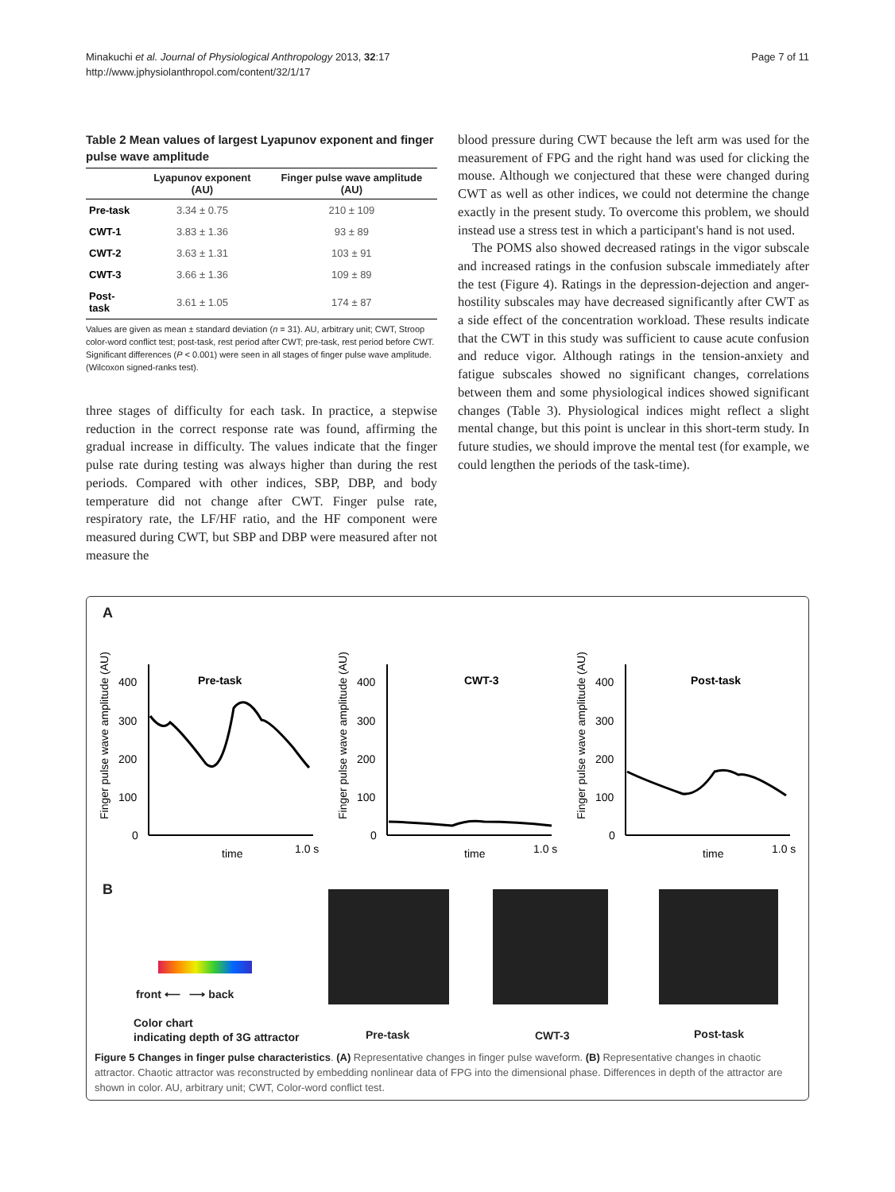Minakuchi et al. Journal of Physiological Anthropology 2013, 32:17
http://www.jphysiolanthropol.com/content/32/1/17
Page 7 of 11
Table 2 Mean values of largest Lyapunov exponent and finger pulse wave amplitude
| | Lyapunov exponent (AU) | Finger pulse wave amplitude (AU) |
| --- | --- | --- |
| Pre-task | 3.34 ± 0.75 | 210 ± 109 |
| CWT-1 | 3.83 ± 1.36 | 93 ± 89 |
| CWT-2 | 3.63 ± 1.31 | 103 ± 91 |
| CWT-3 | 3.66 ± 1.36 | 109 ± 89 |
| Post-task | 3.61 ± 1.05 | 174 ± 87 |
Values are given as mean ± standard deviation (n = 31). AU, arbitrary unit; CWT, Stroop color-word conflict test; post-task, rest period after CWT; pre-task, rest period before CWT. Significant differences (P < 0.001) were seen in all stages of finger pulse wave amplitude. (Wilcoxon signed-ranks test).
three stages of difficulty for each task. In practice, a stepwise reduction in the correct response rate was found, affirming the gradual increase in difficulty. The values indicate that the finger pulse rate during testing was always higher than during the rest periods. Compared with other indices, SBP, DBP, and body temperature did not change after CWT. Finger pulse rate, respiratory rate, the LF/HF ratio, and the HF component were measured during CWT, but SBP and DBP were measured after not measure the
blood pressure during CWT because the left arm was used for the measurement of FPG and the right hand was used for clicking the mouse. Although we conjectured that these were changed during CWT as well as other indices, we could not determine the change exactly in the present study. To overcome this problem, we should instead use a stress test in which a participant's hand is not used.
The POMS also showed decreased ratings in the vigor subscale and increased ratings in the confusion subscale immediately after the test (Figure 4). Ratings in the depression-dejection and anger-hostility subscales may have decreased significantly after CWT as a side effect of the concentration workload. These results indicate that the CWT in this study was sufficient to cause acute confusion and reduce vigor. Although ratings in the tension-anxiety and fatigue subscales showed no significant changes, correlations between them and some physiological indices showed significant changes (Table 3). Physiological indices might reflect a slight mental change, but this point is unclear in this short-term study. In future studies, we should improve the mental test (for example, we could lengthen the periods of the task-time).
A
Finger pulse wave amplitude (AU)
400
300
200
100
0
Pre-task
time
1.0 s
Finger pulse wave amplitude (AU)
400
300
200
100
0
CWT-3
time
1.0 s
Finger pulse wave amplitude (AU)
400
300
200
100
0
Post-task
time
1.0 s
B
front ⟵ ⟶ back
Color chart
indicating depth of 3G attractor
Pre-task CWT-3 Post-task
Figure 5 Changes in finger pulse characteristics. (A) Representative changes in finger pulse waveform. (B) Representative changes in chaotic attractor. Chaotic attractor was reconstructed by embedding nonlinear data of FPG into the dimensional phase. Differences in depth of the attractor are shown in color. AU, arbitrary unit; CWT, Color-word conflict test.